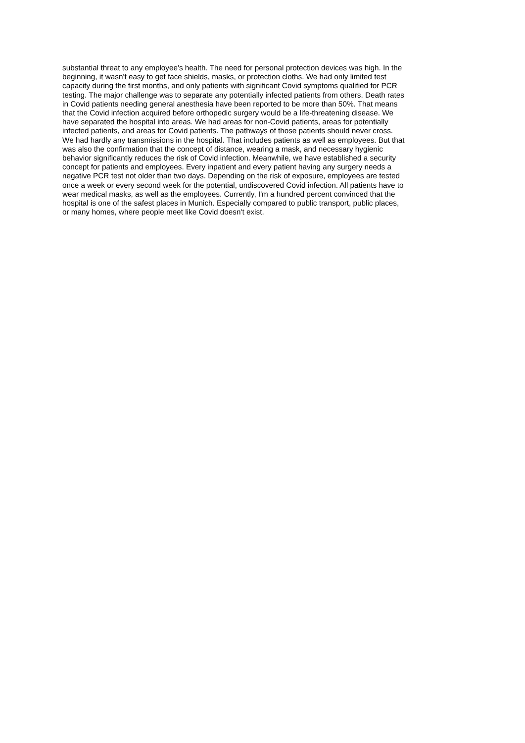substantial threat to any employee's health. The need for personal protection devices was high. In the
beginning, it wasn't easy to get face shields, masks, or protection cloths. We had only limited test
capacity during the first months, and only patients with significant Covid symptoms qualified for PCR
testing. The major challenge was to separate any potentially infected patients from others. Death rates
in Covid patients needing general anesthesia have been reported to be more than 50%. That means
that the Covid infection acquired before orthopedic surgery would be a life-threatening disease. We
have separated the hospital into areas. We had areas for non-Covid patients, areas for potentially
infected patients, and areas for Covid patients. The pathways of those patients should never cross.
We had hardly any transmissions in the hospital. That includes patients as well as employees. But that
was also the confirmation that the concept of distance, wearing a mask, and necessary hygienic
behavior significantly reduces the risk of Covid infection. Meanwhile, we have established a security
concept for patients and employees. Every inpatient and every patient having any surgery needs a
negative PCR test not older than two days. Depending on the risk of exposure, employees are tested
once a week or every second week for the potential, undiscovered Covid infection. All patients have to
wear medical masks, as well as the employees. Currently, I'm a hundred percent convinced that the
hospital is one of the safest places in Munich. Especially compared to public transport, public places,
or many homes, where people meet like Covid doesn't exist.